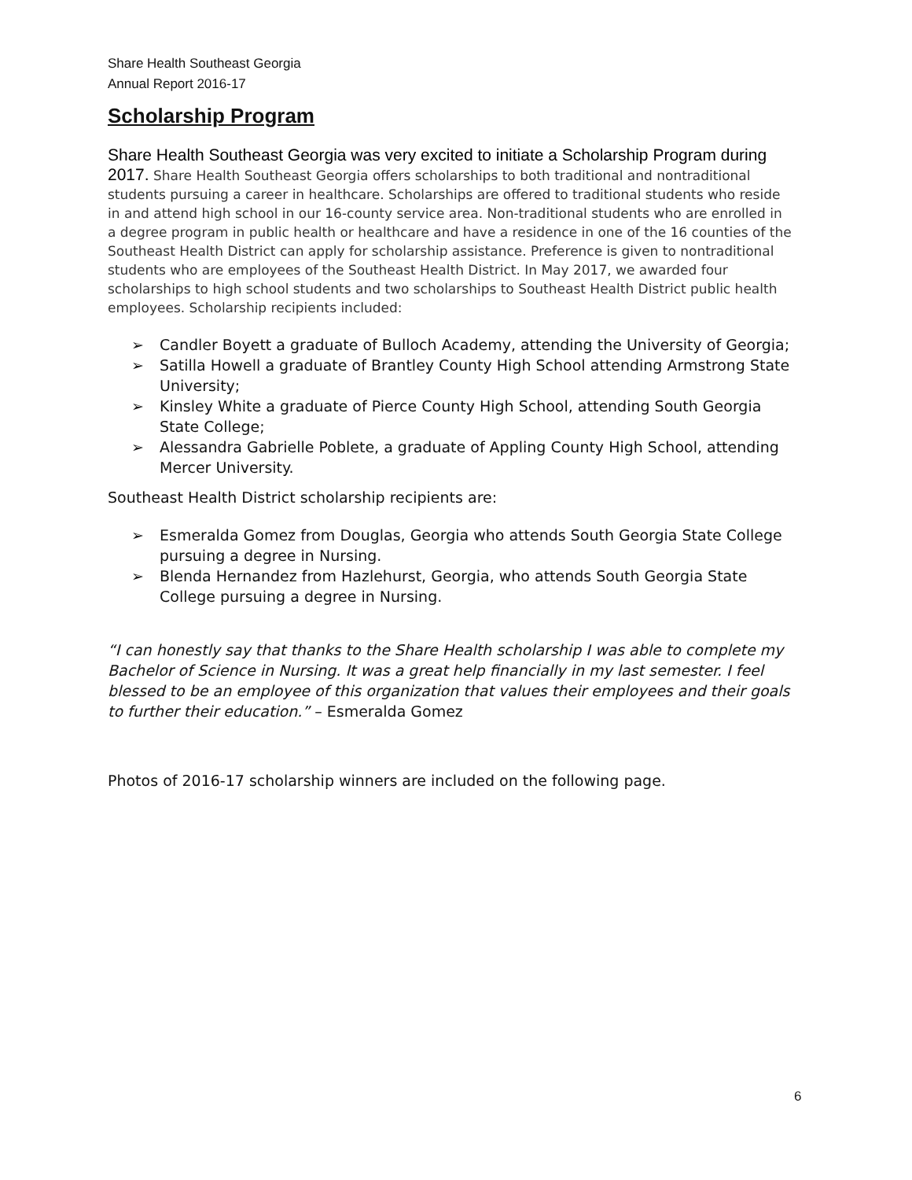Share Health Southeast Georgia
Annual Report 2016-17
Scholarship Program
Share Health Southeast Georgia was very excited to initiate a Scholarship Program during 2017. Share Health Southeast Georgia offers scholarships to both traditional and nontraditional students pursuing a career in healthcare. Scholarships are offered to traditional students who reside in and attend high school in our 16-county service area. Non-traditional students who are enrolled in a degree program in public health or healthcare and have a residence in one of the 16 counties of the Southeast Health District can apply for scholarship assistance. Preference is given to nontraditional students who are employees of the Southeast Health District. In May 2017, we awarded four scholarships to high school students and two scholarships to Southeast Health District public health employees. Scholarship recipients included:
➢ Candler Boyett a graduate of Bulloch Academy, attending the University of Georgia;
➢ Satilla Howell a graduate of Brantley County High School attending Armstrong State University;
➢ Kinsley White a graduate of Pierce County High School, attending South Georgia State College;
➢ Alessandra Gabrielle Poblete, a graduate of Appling County High School, attending Mercer University.
Southeast Health District scholarship recipients are:
➢ Esmeralda Gomez from Douglas, Georgia who attends South Georgia State College pursuing a degree in Nursing.
➢ Blenda Hernandez from Hazlehurst, Georgia, who attends South Georgia State College pursuing a degree in Nursing.
“I can honestly say that thanks to the Share Health scholarship I was able to complete my Bachelor of Science in Nursing. It was a great help financially in my last semester. I feel blessed to be an employee of this organization that values their employees and their goals to further their education.” – Esmeralda Gomez
Photos of 2016-17 scholarship winners are included on the following page.
6